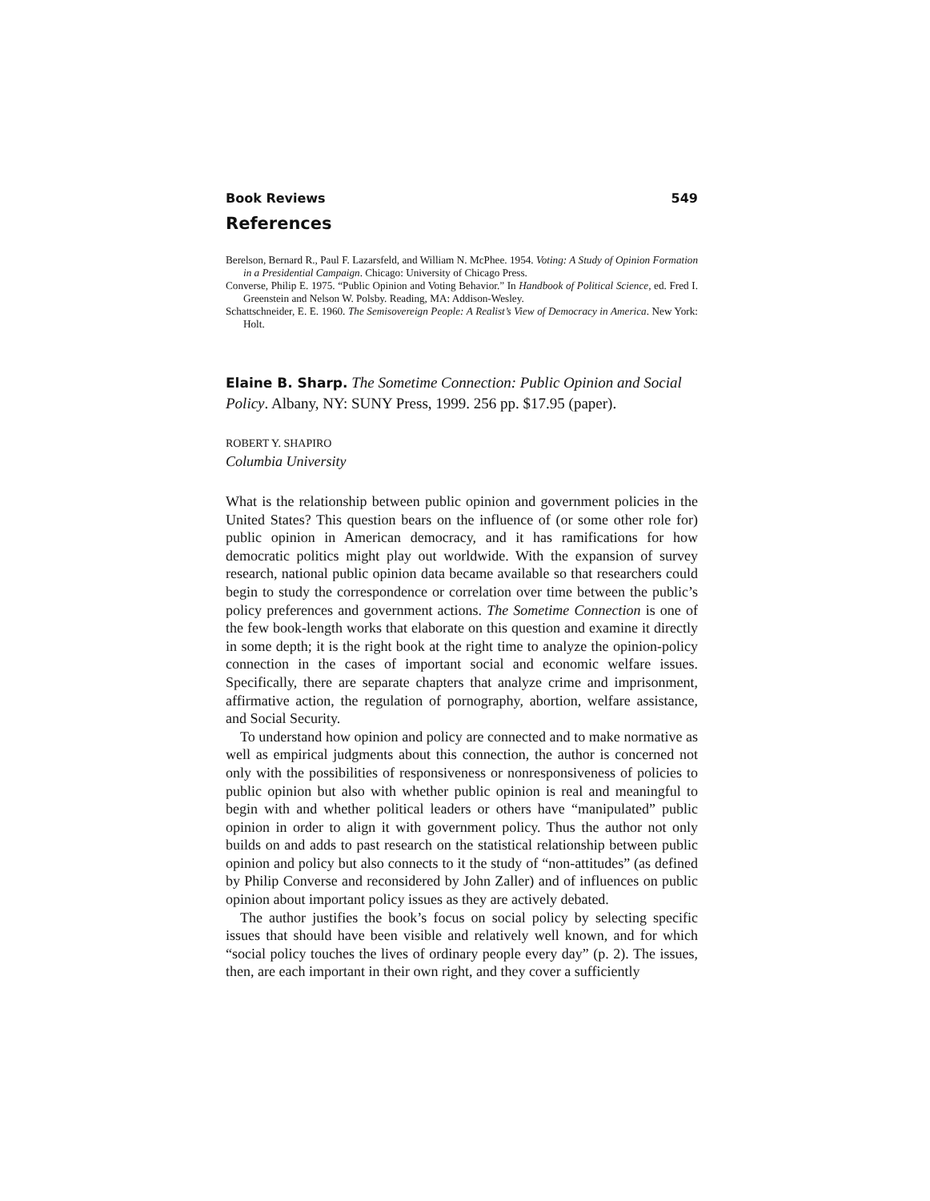Book Reviews 549
References
Berelson, Bernard R., Paul F. Lazarsfeld, and William N. McPhee. 1954. Voting: A Study of Opinion Formation in a Presidential Campaign. Chicago: University of Chicago Press.
Converse, Philip E. 1975. “Public Opinion and Voting Behavior.” In Handbook of Political Science, ed. Fred I. Greenstein and Nelson W. Polsby. Reading, MA: Addison-Wesley.
Schattschneider, E. E. 1960. The Semisovereign People: A Realist’s View of Democracy in America. New York: Holt.
Elaine B. Sharp. The Sometime Connection: Public Opinion and Social Policy. Albany, NY: SUNY Press, 1999. 256 pp. $17.95 (paper).
ROBERT Y. SHAPIRO
Columbia University
What is the relationship between public opinion and government policies in the United States? This question bears on the influence of (or some other role for) public opinion in American democracy, and it has ramifications for how democratic politics might play out worldwide. With the expansion of survey research, national public opinion data became available so that researchers could begin to study the correspondence or correlation over time between the public’s policy preferences and government actions. The Sometime Connection is one of the few book-length works that elaborate on this question and examine it directly in some depth; it is the right book at the right time to analyze the opinion-policy connection in the cases of important social and economic welfare issues. Specifically, there are separate chapters that analyze crime and imprisonment, affirmative action, the regulation of pornography, abortion, welfare assistance, and Social Security.
To understand how opinion and policy are connected and to make normative as well as empirical judgments about this connection, the author is concerned not only with the possibilities of responsiveness or nonresponsiveness of policies to public opinion but also with whether public opinion is real and meaningful to begin with and whether political leaders or others have “manipulated” public opinion in order to align it with government policy. Thus the author not only builds on and adds to past research on the statistical relationship between public opinion and policy but also connects to it the study of “non-attitudes” (as defined by Philip Converse and reconsidered by John Zaller) and of influences on public opinion about important policy issues as they are actively debated.
The author justifies the book’s focus on social policy by selecting specific issues that should have been visible and relatively well known, and for which “social policy touches the lives of ordinary people every day” (p. 2). The issues, then, are each important in their own right, and they cover a sufficiently